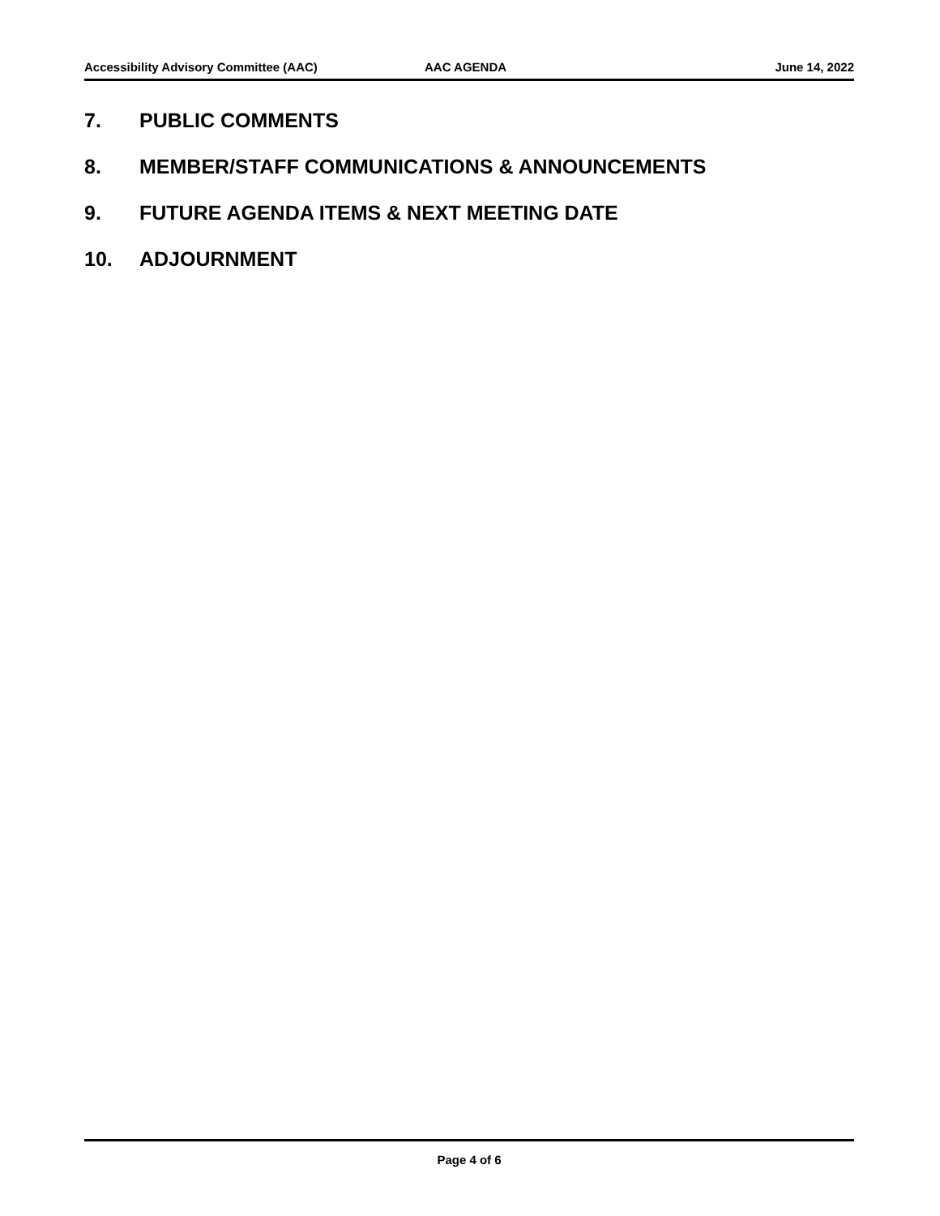Accessibility Advisory Committee (AAC) AAC AGENDA June 14, 2022
7. PUBLIC COMMENTS
8. MEMBER/STAFF COMMUNICATIONS & ANNOUNCEMENTS
9. FUTURE AGENDA ITEMS & NEXT MEETING DATE
10. ADJOURNMENT
Page 4 of 6